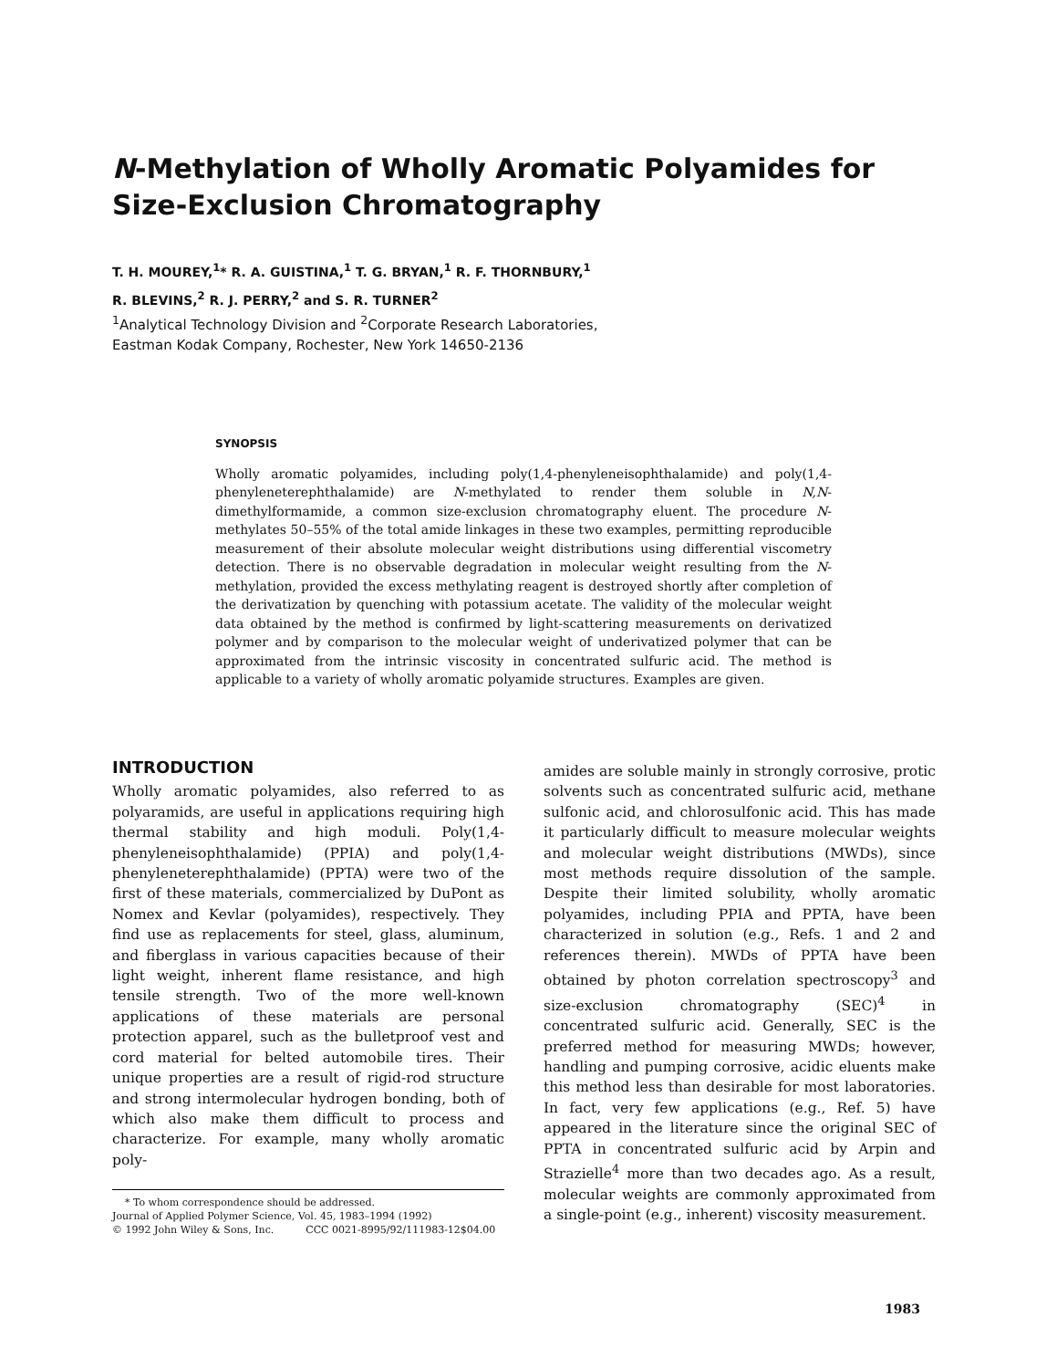N-Methylation of Wholly Aromatic Polyamides for Size-Exclusion Chromatography
T. H. MOUREY,<sup>1</sup>* R. A. GUISTINA,<sup>1</sup> T. G. BRYAN,<sup>1</sup> R. F. THORNBURY,<sup>1</sup>
R. BLEVINS,<sup>2</sup> R. J. PERRY,<sup>2</sup> and S. R. TURNER<sup>2</sup>
<sup>1</sup> Analytical Technology Division and <sup>2</sup>Corporate Research Laboratories,
Eastman Kodak Company, Rochester, New York 14650-2136
SYNOPSIS
Wholly aromatic polyamides, including poly(1,4-phenyleneisophthalamide) and poly(1,4-phenyleneterephthalamide) are N-methylated to render them soluble in N,N-dimethylformamide, a common size-exclusion chromatography eluent. The procedure N-methylates 50–55% of the total amide linkages in these two examples, permitting reproducible measurement of their absolute molecular weight distributions using differential viscometry detection. There is no observable degradation in molecular weight resulting from the N-methylation, provided the excess methylating reagent is destroyed shortly after completion of the derivatization by quenching with potassium acetate. The validity of the molecular weight data obtained by the method is confirmed by light-scattering measurements on derivatized polymer and by comparison to the molecular weight of underivatized polymer that can be approximated from the intrinsic viscosity in concentrated sulfuric acid. The method is applicable to a variety of wholly aromatic polyamide structures. Examples are given.
INTRODUCTION
Wholly aromatic polyamides, also referred to as polyaramids, are useful in applications requiring high thermal stability and high moduli. Poly(1,4-phenyleneisophthalamide) (PPIA) and poly(1,4-phenyleneterephthalamide) (PPTA) were two of the first of these materials, commercialized by DuPont as Nomex and Kevlar (polyamides), respectively. They find use as replacements for steel, glass, aluminum, and fiberglass in various capacities because of their light weight, inherent flame resistance, and high tensile strength. Two of the more well-known applications of these materials are personal protection apparel, such as the bulletproof vest and cord material for belted automobile tires. Their unique properties are a result of rigid-rod structure and strong intermolecular hydrogen bonding, both of which also make them difficult to process and characterize. For example, many wholly aromatic poly-
amides are soluble mainly in strongly corrosive, protic solvents such as concentrated sulfuric acid, methane sulfonic acid, and chlorosulfonic acid. This has made it particularly difficult to measure molecular weights and molecular weight distributions (MWDs), since most methods require dissolution of the sample. Despite their limited solubility, wholly aromatic polyamides, including PPIA and PPTA, have been characterized in solution (e.g., Refs. 1 and 2 and references therein). MWDs of PPTA have been obtained by photon correlation spectroscopy<sup>3</sup> and size-exclusion chromatography (SEC)<sup>4</sup> in concentrated sulfuric acid. Generally, SEC is the preferred method for measuring MWDs; however, handling and pumping corrosive, acidic eluents make this method less than desirable for most laboratories. In fact, very few applications (e.g., Ref. 5) have appeared in the literature since the original SEC of PPTA in concentrated sulfuric acid by Arpin and Strazielle<sup>4</sup> more than two decades ago. As a result, molecular weights are commonly approximated from a single-point (e.g., inherent) viscosity measurement.
* To whom correspondence should be addressed.
Journal of Applied Polymer Science, Vol. 45, 1983–1994 (1992)
© 1992 John Wiley & Sons, Inc. CCC 0021-8995/92/111983-12$04.00
1983